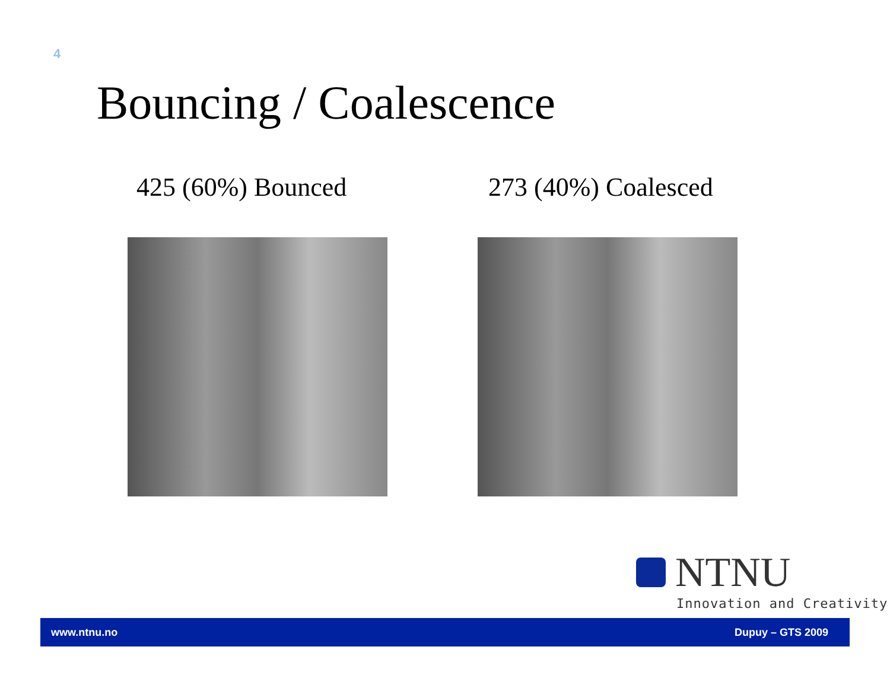4
Bouncing / Coalescence
425 (60%) Bounced 273 (40%) Coalesced
NTNU
Innovation and Creativity
www.ntnu.no Dupuy – GTS 2009